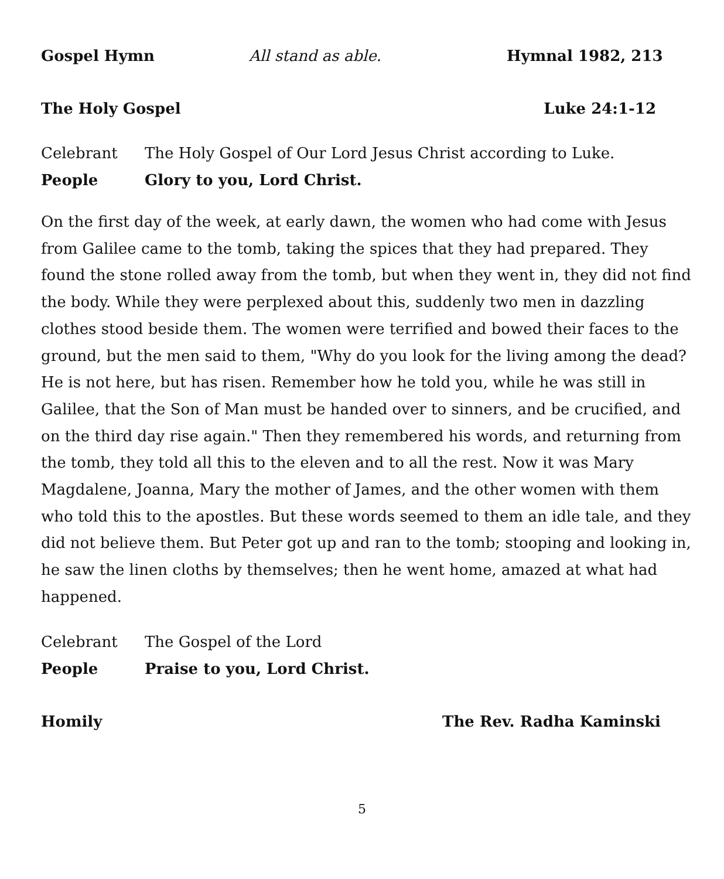Gospel Hymn All stand as able. Hymnal 1982, 213
The Holy Gospel Luke 24:1-12
Celebrant The Holy Gospel of Our Lord Jesus Christ according to Luke.
People Glory to you, Lord Christ.
On the first day of the week, at early dawn, the women who had come with Jesus from Galilee came to the tomb, taking the spices that they had prepared. They found the stone rolled away from the tomb, but when they went in, they did not find the body. While they were perplexed about this, suddenly two men in dazzling clothes stood beside them. The women were terrified and bowed their faces to the ground, but the men said to them, "Why do you look for the living among the dead? He is not here, but has risen. Remember how he told you, while he was still in Galilee, that the Son of Man must be handed over to sinners, and be crucified, and on the third day rise again." Then they remembered his words, and returning from the tomb, they told all this to the eleven and to all the rest. Now it was Mary Magdalene, Joanna, Mary the mother of James, and the other women with them who told this to the apostles. But these words seemed to them an idle tale, and they did not believe them. But Peter got up and ran to the tomb; stooping and looking in, he saw the linen cloths by themselves; then he went home, amazed at what had happened.
Celebrant The Gospel of the Lord
People Praise to you, Lord Christ.
Homily The Rev. Radha Kaminski
5